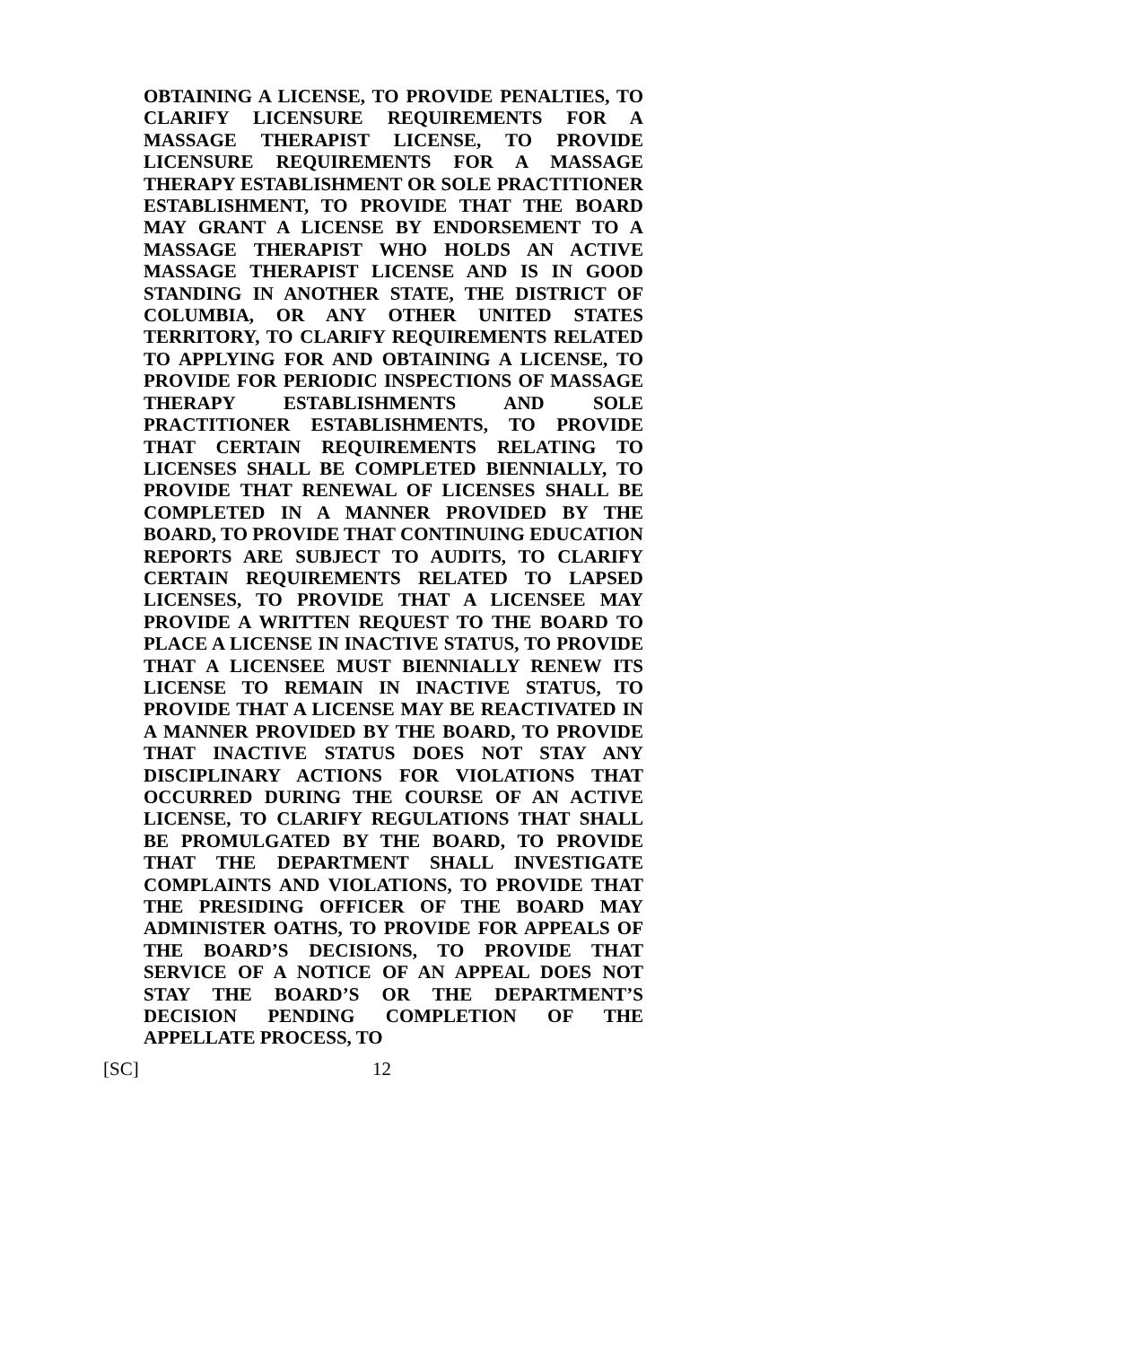OBTAINING A LICENSE, TO PROVIDE PENALTIES, TO CLARIFY LICENSURE REQUIREMENTS FOR A MASSAGE THERAPIST LICENSE, TO PROVIDE LICENSURE REQUIREMENTS FOR A MASSAGE THERAPY ESTABLISHMENT OR SOLE PRACTITIONER ESTABLISHMENT, TO PROVIDE THAT THE BOARD MAY GRANT A LICENSE BY ENDORSEMENT TO A MASSAGE THERAPIST WHO HOLDS AN ACTIVE MASSAGE THERAPIST LICENSE AND IS IN GOOD STANDING IN ANOTHER STATE, THE DISTRICT OF COLUMBIA, OR ANY OTHER UNITED STATES TERRITORY, TO CLARIFY REQUIREMENTS RELATED TO APPLYING FOR AND OBTAINING A LICENSE, TO PROVIDE FOR PERIODIC INSPECTIONS OF MASSAGE THERAPY ESTABLISHMENTS AND SOLE PRACTITIONER ESTABLISHMENTS, TO PROVIDE THAT CERTAIN REQUIREMENTS RELATING TO LICENSES SHALL BE COMPLETED BIENNIALLY, TO PROVIDE THAT RENEWAL OF LICENSES SHALL BE COMPLETED IN A MANNER PROVIDED BY THE BOARD, TO PROVIDE THAT CONTINUING EDUCATION REPORTS ARE SUBJECT TO AUDITS, TO CLARIFY CERTAIN REQUIREMENTS RELATED TO LAPSED LICENSES, TO PROVIDE THAT A LICENSEE MAY PROVIDE A WRITTEN REQUEST TO THE BOARD TO PLACE A LICENSE IN INACTIVE STATUS, TO PROVIDE THAT A LICENSEE MUST BIENNIALLY RENEW ITS LICENSE TO REMAIN IN INACTIVE STATUS, TO PROVIDE THAT A LICENSE MAY BE REACTIVATED IN A MANNER PROVIDED BY THE BOARD, TO PROVIDE THAT INACTIVE STATUS DOES NOT STAY ANY DISCIPLINARY ACTIONS FOR VIOLATIONS THAT OCCURRED DURING THE COURSE OF AN ACTIVE LICENSE, TO CLARIFY REGULATIONS THAT SHALL BE PROMULGATED BY THE BOARD, TO PROVIDE THAT THE DEPARTMENT SHALL INVESTIGATE COMPLAINTS AND VIOLATIONS, TO PROVIDE THAT THE PRESIDING OFFICER OF THE BOARD MAY ADMINISTER OATHS, TO PROVIDE FOR APPEALS OF THE BOARD’S DECISIONS, TO PROVIDE THAT SERVICE OF A NOTICE OF AN APPEAL DOES NOT STAY THE BOARD’S OR THE DEPARTMENT’S DECISION PENDING COMPLETION OF THE APPELLATE PROCESS, TO
[SC] 12